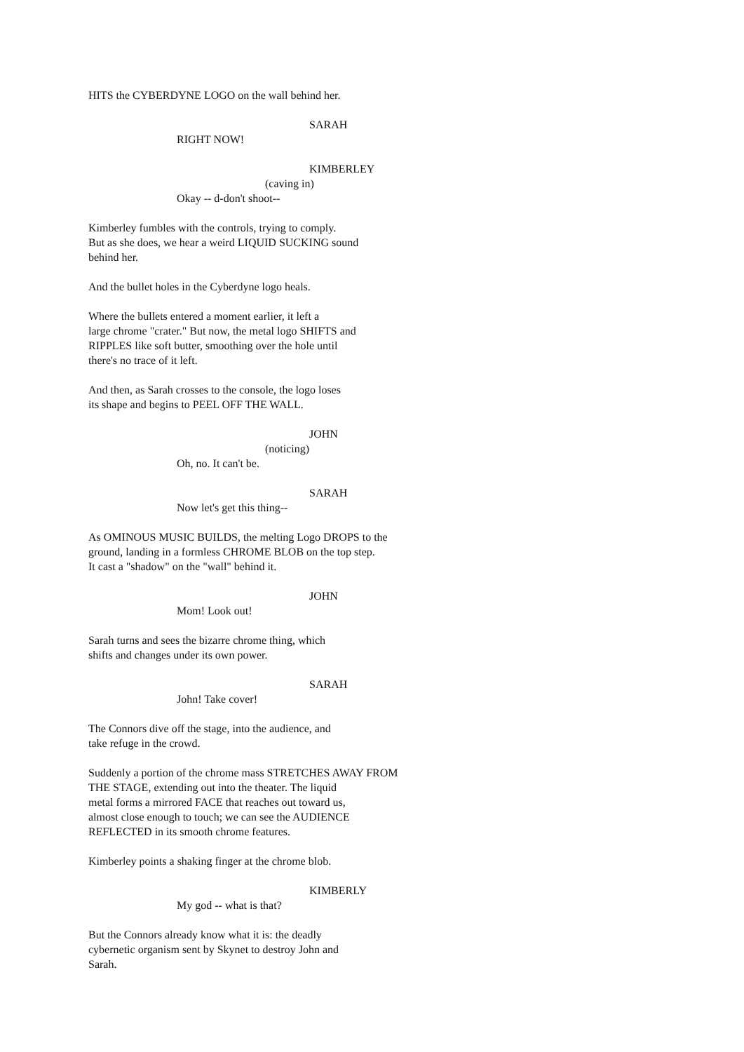HITS the CYBERDYNE LOGO on the wall behind her.
SARAH
RIGHT NOW!
KIMBERLEY
(caving in)
Okay -- d-don't shoot--
Kimberley fumbles with the controls, trying to comply. But as she does, we hear a weird LIQUID SUCKING sound behind her.
And the bullet holes in the Cyberdyne logo heals.
Where the bullets entered a moment earlier, it left a large chrome "crater." But now, the metal logo SHIFTS and RIPPLES like soft butter, smoothing over the hole until there's no trace of it left.
And then, as Sarah crosses to the console, the logo loses its shape and begins to PEEL OFF THE WALL.
JOHN
(noticing)
Oh, no. It can't be.
SARAH
Now let's get this thing--
As OMINOUS MUSIC BUILDS, the melting Logo DROPS to the ground, landing in a formless CHROME BLOB on the top step. It cast a "shadow" on the "wall" behind it.
JOHN
Mom! Look out!
Sarah turns and sees the bizarre chrome thing, which shifts and changes under its own power.
SARAH
John! Take cover!
The Connors dive off the stage, into the audience, and take refuge in the crowd.
Suddenly a portion of the chrome mass STRETCHES AWAY FROM THE STAGE, extending out into the theater. The liquid metal forms a mirrored FACE that reaches out toward us, almost close enough to touch; we can see the AUDIENCE REFLECTED in its smooth chrome features.
Kimberley points a shaking finger at the chrome blob.
KIMBERLY
My god -- what is that?
But the Connors already know what it is: the deadly cybernetic organism sent by Skynet to destroy John and Sarah.